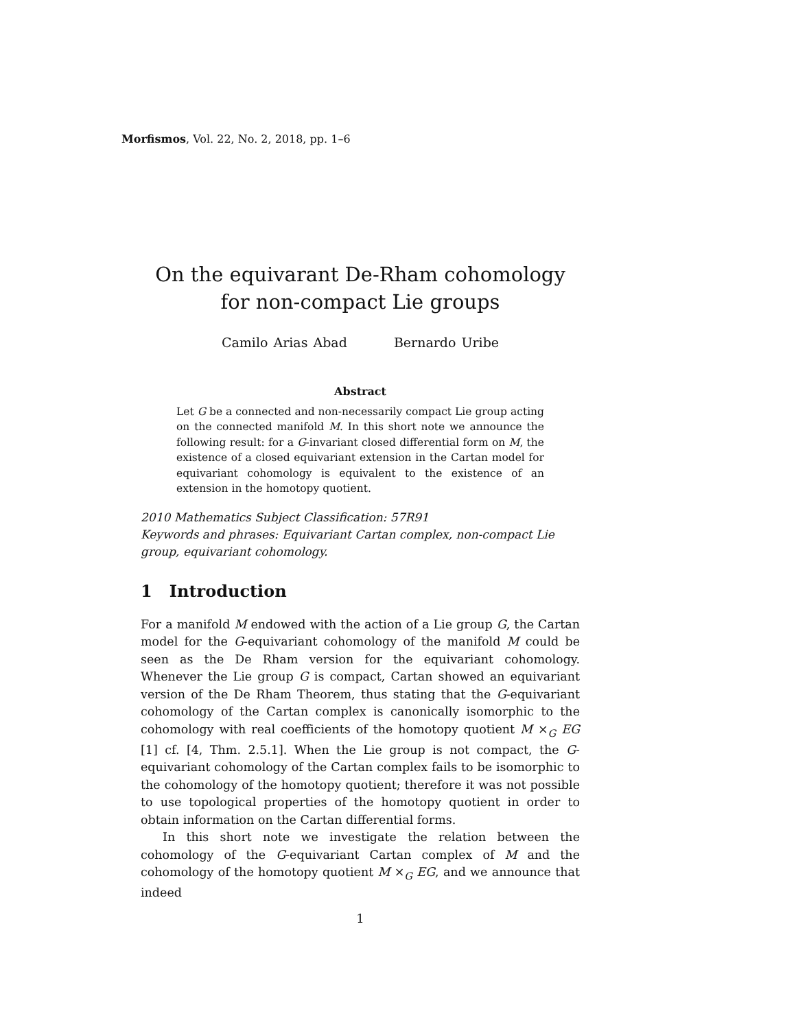Morfismos, Vol. 22, No. 2, 2018, pp. 1–6
On the equivarant De-Rham cohomology for non-compact Lie groups
Camilo Arias Abad Bernardo Uribe
Abstract
Let G be a connected and non-necessarily compact Lie group acting on the connected manifold M. In this short note we announce the following result: for a G-invariant closed differential form on M, the existence of a closed equivariant extension in the Cartan model for equivariant cohomology is equivalent to the existence of an extension in the homotopy quotient.
2010 Mathematics Subject Classification: 57R91
Keywords and phrases: Equivariant Cartan complex, non-compact Lie group, equivariant cohomology.
1 Introduction
For a manifold M endowed with the action of a Lie group G, the Cartan model for the G-equivariant cohomology of the manifold M could be seen as the De Rham version for the equivariant cohomology. Whenever the Lie group G is compact, Cartan showed an equivariant version of the De Rham Theorem, thus stating that the G-equivariant cohomology of the Cartan complex is canonically isomorphic to the cohomology with real coefficients of the homotopy quotient M ×<sub>G</sub> EG [1] cf. [4, Thm. 2.5.1]. When the Lie group is not compact, the G-equivariant cohomology of the Cartan complex fails to be isomorphic to the cohomology of the homotopy quotient; therefore it was not possible to use topological properties of the homotopy quotient in order to obtain information on the Cartan differential forms.
In this short note we investigate the relation between the cohomology of the G-equivariant Cartan complex of M and the cohomology of the homotopy quotient M ×<sub>G</sub> EG, and we announce that indeed
1